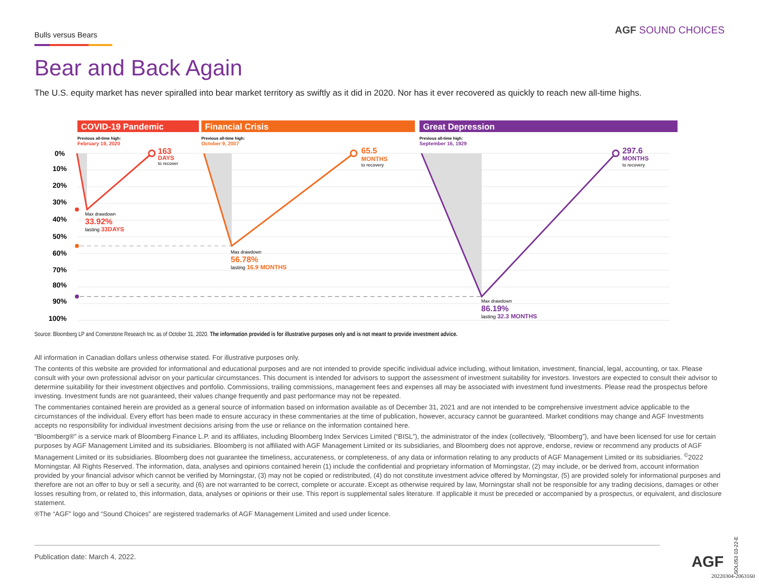Bulls versus Bears
AGF SOUND CHOICES
Bear and Back Again
The U.S. equity market has never spiralled into bear market territory as swiftly as it did in 2020. Nor has it ever recovered as quickly to reach new all-time highs.
COVID-19 Pandemic
Financial Crisis
Great Depression
Previous all-time high:
February 19, 2020
Previous all-time high:
October 9, 2007
Previous all-time high:
September 16, 1929
0%
10%
20%
30%
40%
50%
60%
70%
80%
90%
100%
163
DAYS
to recover
65.5
MONTHS
to recovery
297.6
MONTHS
to recovery
Max drawdown
33.92%
lasting 33DAYS
Max drawdown
56.78%
lasting 16.9 MONTHS
Max drawdown
86.19%
lasting 32.3 MONTHS
Source: Bloomberg LP and Cornerstone Research Inc. as of October 31, 2020. The information provided is for illustrative purposes only and is not meant to provide investment advice.
All information in Canadian dollars unless otherwise stated. For illustrative purposes only.
The contents of this website are provided for informational and educational purposes and are not intended to provide specific individual advice including, without limitation, investment, financial, legal, accounting, or tax. Please consult with your own professional advisor on your particular circumstances. This document is intended for advisors to support the assessment of investment suitability for investors. Investors are expected to consult their advisor to determine suitability for their investment objectives and portfolio. Commissions, trailing commissions, management fees and expenses all may be associated with investment fund investments. Please read the prospectus before investing. Investment funds are not guaranteed, their values change frequently and past performance may not be repeated.
The commentaries contained herein are provided as a general source of information based on information available as of December 31, 2021 and are not intended to be comprehensive investment advice applicable to the circumstances of the individual. Every effort has been made to ensure accuracy in these commentaries at the time of publication, however, accuracy cannot be guaranteed. Market conditions may change and AGF Investments accepts no responsibility for individual investment decisions arising from the use or reliance on the information contained here.
“Bloomberg®” is a service mark of Bloomberg Finance L.P. and its affiliates, including Bloomberg Index Services Limited (“BISL”), the administrator of the index (collectively, “Bloomberg”), and have been licensed for use for certain purposes by AGF Management Limited and its subsidiaries. Bloomberg is not affiliated with AGF Management Limited or its subsidiaries, and Bloomberg does not approve, endorse, review or recommend any products of AGF Management Limited or its subsidiaries. Bloomberg does not guarantee the timeliness, accurateness, or completeness, of any data or information relating to any products of AGF Management Limited or its subsidiaries. <sup>©</sup>2022 Morningstar. All Rights Reserved. The information, data, analyses and opinions contained herein (1) include the confidential and proprietary information of Morningstar, (2) may include, or be derived from, account information provided by your financial advisor which cannot be verified by Morningstar, (3) may not be copied or redistributed, (4) do not constitute investment advice offered by Morningstar, (5) are provided solely for informational purposes and therefore are not an offer to buy or sell a security, and (6) are not warranted to be correct, complete or accurate. Except as otherwise required by law, Morningstar shall not be responsible for any trading decisions, damages or other losses resulting from, or related to, this information, data, analyses or opinions or their use. This report is supplemental sales literature. If applicable it must be preceded or accompanied by a prospectus, or equivalent, and disclosure statement.
®The “AGF” logo and “Sound Choices” are registered trademarks of AGF Management Limited and used under licence.
Publication date: March 4, 2022.
SOL053 03-22-E
AGF
20220304-2063160